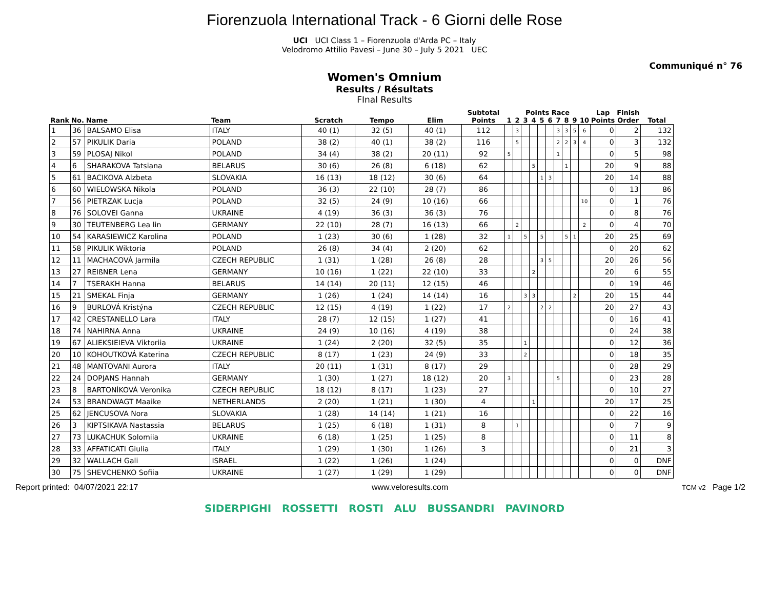Fiorenzuola International Track - 6 Giorni delle Rose
UCI UCI Class 1 – Fiorenzuola d'Arda PC – Italy
Velodromo Attilio Pavesi – June 30 – July 5 2021 UEC
Communiqué n° 76
Women's Omnium
Results / Résultats
FInal Results
| Rank | No. | Name | Team | Scratch | Tempo | Elim | Subtotal Points | Points Race | | | | | | | | | | Lap Points | Finish Order | Total |
| --- | --- | --- | --- | --- | --- | --- | --- | --- | --- | --- | --- | --- | --- | --- | --- | --- | --- | --- | --- | --- |
| | | | | | | | | 1 | 2 | 3 | 4 | 5 | 6 | 7 | 8 | 9 | 10 | | | |
| 1 | 36 | BALSAMO Elisa | ITALY | 40 (1) | 32 (5) | 40 (1) | 112 | | 3 | | | | | 3 | 3 | 5 | 6 | 0 | 2 | 132 |
| 2 | 57 | PIKULIK Daria | POLAND | 38 (2) | 40 (1) | 38 (2) | 116 | | 5 | | | | | 2 | 2 | 3 | 4 | 0 | 3 | 132 |
| 3 | 59 | PLOSAJ Nikol | POLAND | 34 (4) | 38 (2) | 20 (11) | 92 | 5 | | | | | | 1 | | | | 0 | 5 | 98 |
| 4 | 6 | SHARAKOVA Tatsiana | BELARUS | 30 (6) | 26 (8) | 6 (18) | 62 | | | | 5 | | | | 1 | | | 20 | 9 | 88 |
| 5 | 61 | BACIKOVA Alzbeta | SLOVAKIA | 16 (13) | 18 (12) | 30 (6) | 64 | | | | | 1 | 3 | | | | | 20 | 14 | 88 |
| 6 | 60 | WIELOWSKA Nikola | POLAND | 36 (3) | 22 (10) | 28 (7) | 86 | | | | | | | | | | | 0 | 13 | 86 |
| 7 | 56 | PIETRZAK Lucja | POLAND | 32 (5) | 24 (9) | 10 (16) | 66 | | | | | | | | | | 10 | 0 | 1 | 76 |
| 8 | 76 | SOLOVEI Ganna | UKRAINE | 4 (19) | 36 (3) | 36 (3) | 76 | | | | | | | | | | | 0 | 8 | 76 |
| 9 | 30 | TEUTENBERG Lea lin | GERMANY | 22 (10) | 28 (7) | 16 (13) | 66 | | 2 | | | | | | | | 2 | 0 | 4 | 70 |
| 10 | 54 | KARASIEWICZ Karolina | POLAND | 1 (23) | 30 (6) | 1 (28) | 32 | 1 | | 5 | | 5 | | | 5 | 1 | | 20 | 25 | 69 |
| 11 | 58 | PIKULIK Wiktoria | POLAND | 26 (8) | 34 (4) | 2 (20) | 62 | | | | | | | | | | | 0 | 20 | 62 |
| 12 | 11 | MACHACOVÁ Jarmila | CZECH REPUBLIC | 1 (31) | 1 (28) | 26 (8) | 28 | | | | | 3 | 5 | | | | | 20 | 26 | 56 |
| 13 | 27 | REIßNER Lena | GERMANY | 10 (16) | 1 (22) | 22 (10) | 33 | | | | 2 | | | | | | | 20 | 6 | 55 |
| 14 | 7 | TSERAKH Hanna | BELARUS | 14 (14) | 20 (11) | 12 (15) | 46 | | | | | | | | | | | 0 | 19 | 46 |
| 15 | 21 | SMEKAL Finja | GERMANY | 1 (26) | 1 (24) | 14 (14) | 16 | | | 3 | 3 | | | | | 2 | | 20 | 15 | 44 |
| 16 | 9 | BURLOVÁ Kristýna | CZECH REPUBLIC | 12 (15) | 4 (19) | 1 (22) | 17 | 2 | | | | 2 | 2 | | | | | 20 | 27 | 43 |
| 17 | 42 | CRESTANELLO Lara | ITALY | 28 (7) | 12 (15) | 1 (27) | 41 | | | | | | | | | | | 0 | 16 | 41 |
| 18 | 74 | NAHIRNA Anna | UKRAINE | 24 (9) | 10 (16) | 4 (19) | 38 | | | | | | | | | | | 0 | 24 | 38 |
| 19 | 67 | ALIEKSIEIEVA Viktoriia | UKRAINE | 1 (24) | 2 (20) | 32 (5) | 35 | | | 1 | | | | | | | | 0 | 12 | 36 |
| 20 | 10 | KOHOUTKOVÁ Katerina | CZECH REPUBLIC | 8 (17) | 1 (23) | 24 (9) | 33 | | | 2 | | | | | | | | 0 | 18 | 35 |
| 21 | 48 | MANTOVANI Aurora | ITALY | 20 (11) | 1 (31) | 8 (17) | 29 | | | | | | | | | | | 0 | 28 | 29 |
| 22 | 24 | DOPJANS Hannah | GERMANY | 1 (30) | 1 (27) | 18 (12) | 20 | 3 | | | | | | 5 | | | | 0 | 23 | 28 |
| 23 | 8 | BARTONÍKOVÁ Veronika | CZECH REPUBLIC | 18 (12) | 8 (17) | 1 (23) | 27 | | | | | | | | | | | 0 | 10 | 27 |
| 24 | 53 | BRANDWAGT Maaike | NETHERLANDS | 2 (20) | 1 (21) | 1 (30) | 4 | | | | 1 | | | | | | | 20 | 17 | 25 |
| 25 | 62 | JENCUSOVA Nora | SLOVAKIA | 1 (28) | 14 (14) | 1 (21) | 16 | | | | | | | | | | | 0 | 22 | 16 |
| 26 | 3 | KIPTSIKAVA Nastassia | BELARUS | 1 (25) | 6 (18) | 1 (31) | 8 | | 1 | | | | | | | | | 0 | 7 | 9 |
| 27 | 73 | LUKACHUK Solomiia | UKRAINE | 6 (18) | 1 (25) | 1 (25) | 8 | | | | | | | | | | | 0 | 11 | 8 |
| 28 | 33 | AFFATICATI Giulia | ITALY | 1 (29) | 1 (30) | 1 (26) | 3 | | | | | | | | | | | 0 | 21 | 3 |
| 29 | 32 | WALLACH Gali | ISRAEL | 1 (22) | 1 (26) | 1 (24) | | | | | | | | | | | | 0 | 0 | DNF |
| 30 | 75 | SHEVCHENKO Sofiia | UKRAINE | 1 (27) | 1 (29) | 1 (29) | | | | | | | | | | | | 0 | 0 | DNF |
Report printed: 04/07/2021 22:17 www.veloresults.com TCM v2 Page 1/2
SIDERPIGHI ROSSETTI ROSTI ALU BUSSANDRI PAVINORD